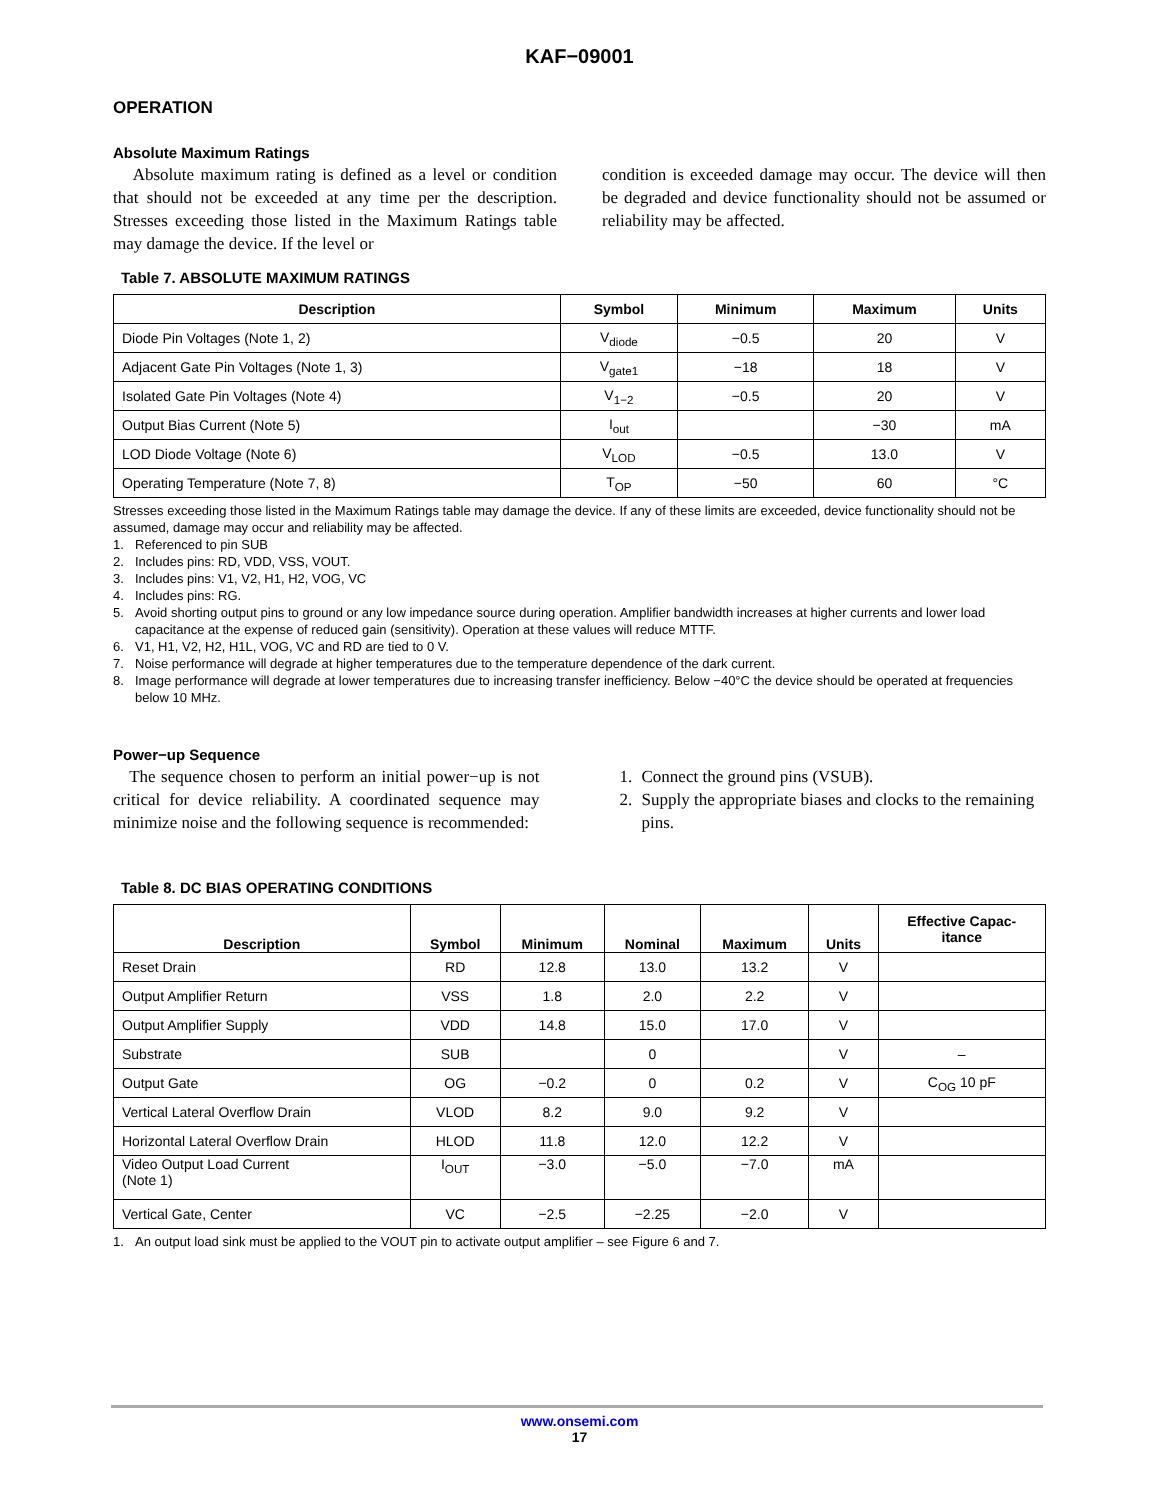KAF−09001
OPERATION
Absolute Maximum Ratings
Absolute maximum rating is defined as a level or condition that should not be exceeded at any time per the description. Stresses exceeding those listed in the Maximum Ratings table may damage the device. If the level or
condition is exceeded damage may occur. The device will then be degraded and device functionality should not be assumed or reliability may be affected.
Table 7. ABSOLUTE MAXIMUM RATINGS
| Description | Symbol | Minimum | Maximum | Units |
| --- | --- | --- | --- | --- |
| Diode Pin Voltages (Note 1, 2) | V<sub>diode</sub> | −0.5 | 20 | V |
| Adjacent Gate Pin Voltages (Note 1, 3) | V<sub>gate1</sub> | −18 | 18 | V |
| Isolated Gate Pin Voltages (Note 4) | V<sub>1−2</sub> | −0.5 | 20 | V |
| Output Bias Current (Note 5) | I<sub>out</sub> | | −30 | mA |
| LOD Diode Voltage (Note 6) | V<sub>LOD</sub> | −0.5 | 13.0 | V |
| Operating Temperature (Note 7, 8) | T<sub>OP</sub> | −50 | 60 | °C |
Stresses exceeding those listed in the Maximum Ratings table may damage the device. If any of these limits are exceeded, device functionality should not be assumed, damage may occur and reliability may be affected.
1. Referenced to pin SUB
2. Includes pins: RD, VDD, VSS, VOUT.
3. Includes pins: V1, V2, H1, H2, VOG, VC
4. Includes pins: RG.
5. Avoid shorting output pins to ground or any low impedance source during operation. Amplifier bandwidth increases at higher currents and lower load capacitance at the expense of reduced gain (sensitivity). Operation at these values will reduce MTTF.
6. V1, H1, V2, H2, H1L, VOG, VC and RD are tied to 0 V.
7. Noise performance will degrade at higher temperatures due to the temperature dependence of the dark current.
8. Image performance will degrade at lower temperatures due to increasing transfer inefficiency. Below −40°C the device should be operated at frequencies below 10 MHz.
Power−up Sequence
The sequence chosen to perform an initial power−up is not critical for device reliability. A coordinated sequence may minimize noise and the following sequence is recommended:
1. Connect the ground pins (VSUB).
2. Supply the appropriate biases and clocks to the remaining pins.
Table 8. DC BIAS OPERATING CONDITIONS
| Description | Symbol | Minimum | Nominal | Maximum | Units | Effective Capac- itance |
| --- | --- | --- | --- | --- | --- | --- |
| Reset Drain | RD | 12.8 | 13.0 | 13.2 | V | |
| Output Amplifier Return | VSS | 1.8 | 2.0 | 2.2 | V | |
| Output Amplifier Supply | VDD | 14.8 | 15.0 | 17.0 | V | |
| Substrate | SUB | | 0 | | V | – |
| Output Gate | OG | −0.2 | 0 | 0.2 | V | C<sub>OG</sub> 10 pF |
| Vertical Lateral Overflow Drain | VLOD | 8.2 | 9.0 | 9.2 | V | |
| Horizontal Lateral Overflow Drain | HLOD | 11.8 | 12.0 | 12.2 | V | |
| Video Output Load Current (Note 1) | I<sub>OUT</sub> | −3.0 | −5.0 | −7.0 | mA | |
| Vertical Gate, Center | VC | −2.5 | −2.25 | −2.0 | V | |
1. An output load sink must be applied to the VOUT pin to activate output amplifier – see Figure 6 and 7.
www.onsemi.com
17